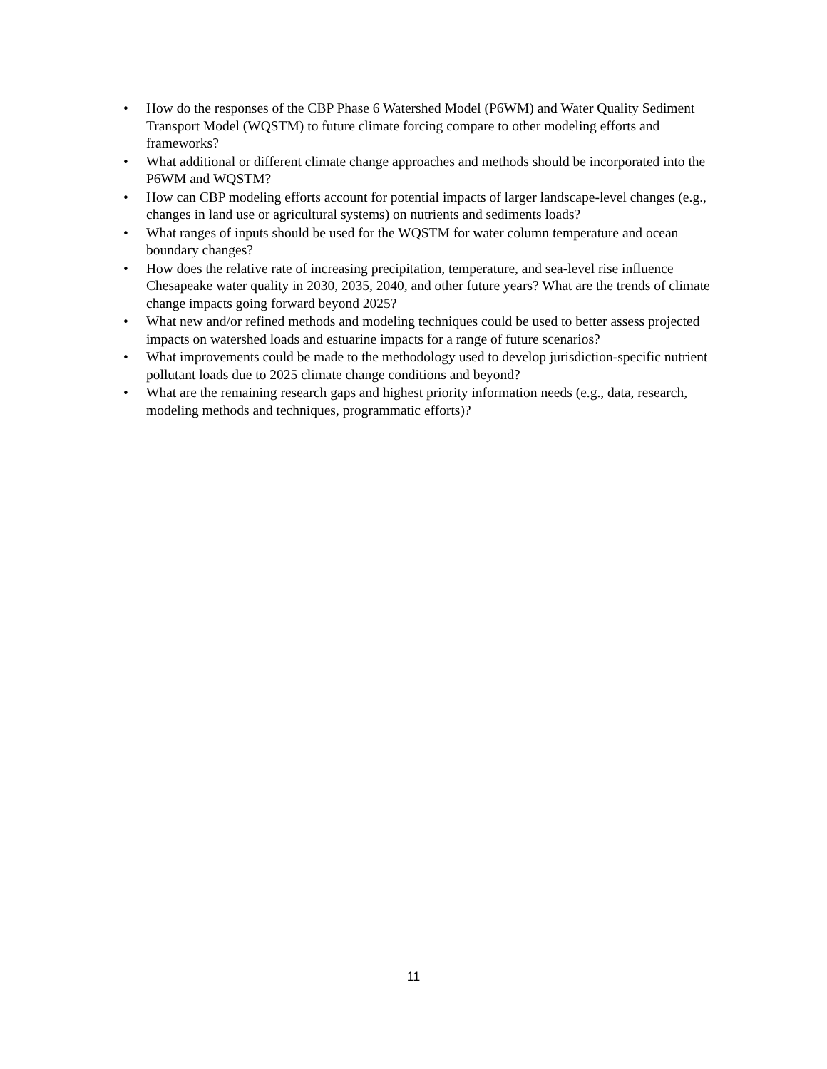• How do the responses of the CBP Phase 6 Watershed Model (P6WM) and Water Quality Sediment Transport Model (WQSTM) to future climate forcing compare to other modeling efforts and frameworks?
• What additional or different climate change approaches and methods should be incorporated into the P6WM and WQSTM?
• How can CBP modeling efforts account for potential impacts of larger landscape-level changes (e.g., changes in land use or agricultural systems) on nutrients and sediments loads?
• What ranges of inputs should be used for the WQSTM for water column temperature and ocean boundary changes?
• How does the relative rate of increasing precipitation, temperature, and sea-level rise influence Chesapeake water quality in 2030, 2035, 2040, and other future years? What are the trends of climate change impacts going forward beyond 2025?
• What new and/or refined methods and modeling techniques could be used to better assess projected impacts on watershed loads and estuarine impacts for a range of future scenarios?
• What improvements could be made to the methodology used to develop jurisdiction-specific nutrient pollutant loads due to 2025 climate change conditions and beyond?
• What are the remaining research gaps and highest priority information needs (e.g., data, research, modeling methods and techniques, programmatic efforts)?
11